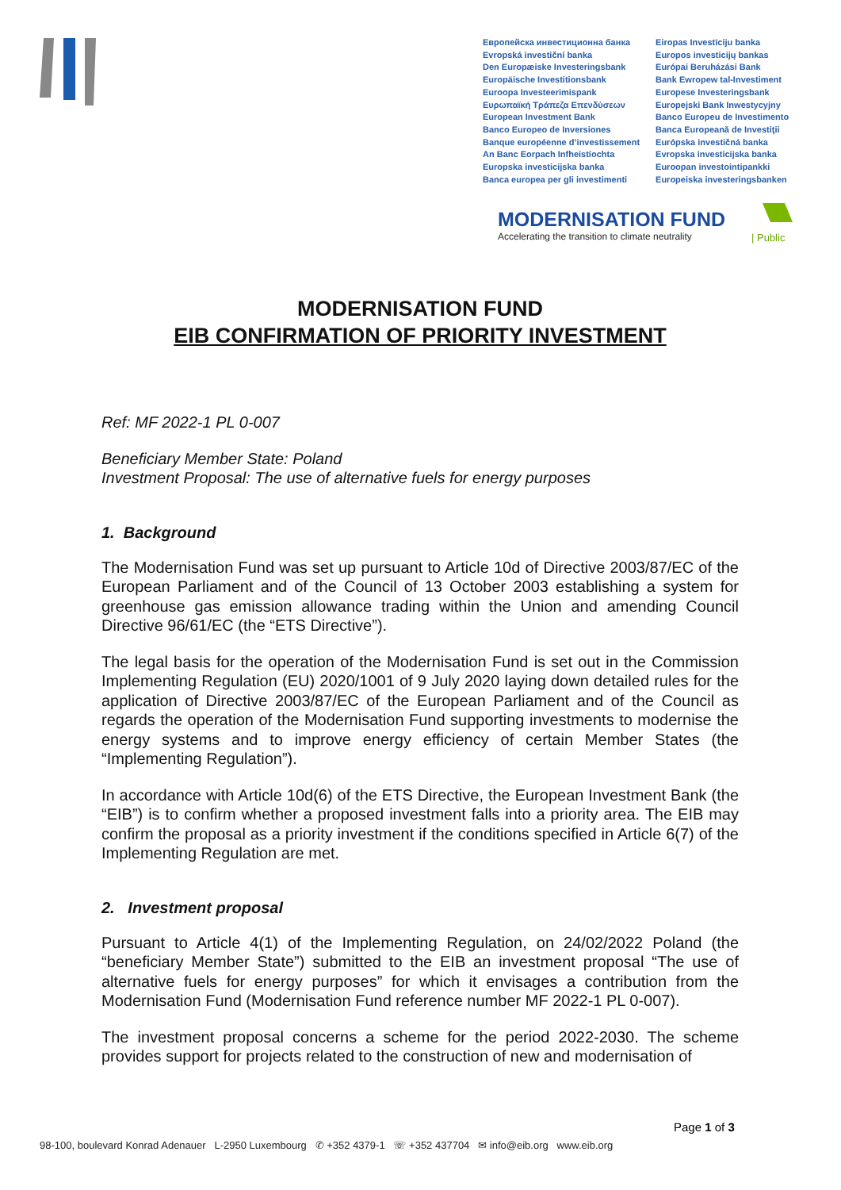Европейска инвестиционна банка
Evropská investiční banka
Den Europæiske Investeringsbank
Europäische Investitionsbank
Euroopa Investeerimispank
Ευρωπαϊκή Τράπεζα Επενδύσεων
European Investment Bank
Banco Europeo de Inversiones
Banque européenne d’investissement
An Banc Eorpach Infheistíochta
Europska investicijska banka
Banca europea per gli investimenti
Eiropas Investīciju banka
Europos investicijų bankas
Európai Beruházási Bank
Bank Ewropew tal-Investiment
Europese Investeringsbank
Europejski Bank Inwestycyjny
Banco Europeu de Investimento
Banca Europeană de Investiţii
Európska investičná banka
Evropska investicijska banka
Euroopan investointipankki
Europeiska investeringsbanken
MODERNISATION FUND
Accelerating the transition to climate neutrality
| Public
MODERNISATION FUND
EIB CONFIRMATION OF PRIORITY INVESTMENT
Ref: MF 2022-1 PL 0-007
Beneficiary Member State: Poland
Investment Proposal: The use of alternative fuels for energy purposes
1. Background
The Modernisation Fund was set up pursuant to Article 10d of Directive 2003/87/EC of the European Parliament and of the Council of 13 October 2003 establishing a system for greenhouse gas emission allowance trading within the Union and amending Council Directive 96/61/EC (the “ETS Directive”).
The legal basis for the operation of the Modernisation Fund is set out in the Commission Implementing Regulation (EU) 2020/1001 of 9 July 2020 laying down detailed rules for the application of Directive 2003/87/EC of the European Parliament and of the Council as regards the operation of the Modernisation Fund supporting investments to modernise the energy systems and to improve energy efficiency of certain Member States (the “Implementing Regulation”).
In accordance with Article 10d(6) of the ETS Directive, the European Investment Bank (the “EIB”) is to confirm whether a proposed investment falls into a priority area. The EIB may confirm the proposal as a priority investment if the conditions specified in Article 6(7) of the Implementing Regulation are met.
2. Investment proposal
Pursuant to Article 4(1) of the Implementing Regulation, on 24/02/2022 Poland (the “beneficiary Member State”) submitted to the EIB an investment proposal “The use of alternative fuels for energy purposes” for which it envisages a contribution from the Modernisation Fund (Modernisation Fund reference number MF 2022-1 PL 0-007).
The investment proposal concerns a scheme for the period 2022-2030. The scheme provides support for projects related to the construction of new and modernisation of
Page 1 of 3
98-100, boulevard Konrad Adenauer L-2950 Luxembourg ✆ +352 4379-1 ☏ +352 437704 ✉ info@eib.org www.eib.org